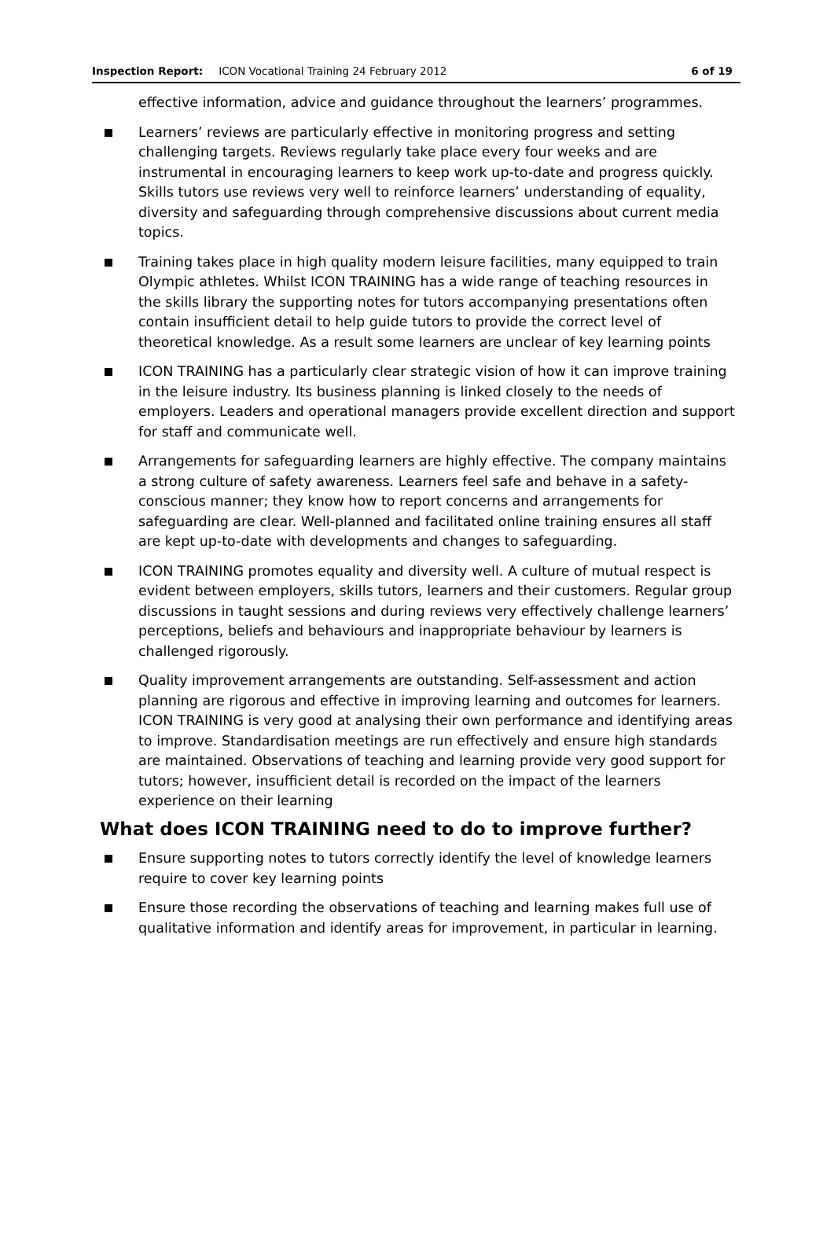Inspection Report: ICON Vocational Training 24 February 2012 6 of 19
effective information, advice and guidance throughout the learners’ programmes.
Learners’ reviews are particularly effective in monitoring progress and setting challenging targets. Reviews regularly take place every four weeks and are instrumental in encouraging learners to keep work up-to-date and progress quickly. Skills tutors use reviews very well to reinforce learners’ understanding of equality, diversity and safeguarding through comprehensive discussions about current media topics.
Training takes place in high quality modern leisure facilities, many equipped to train Olympic athletes. Whilst ICON TRAINING has a wide range of teaching resources in the skills library the supporting notes for tutors accompanying presentations often contain insufficient detail to help guide tutors to provide the correct level of theoretical knowledge. As a result some learners are unclear of key learning points
ICON TRAINING has a particularly clear strategic vision of how it can improve training in the leisure industry. Its business planning is linked closely to the needs of employers. Leaders and operational managers provide excellent direction and support for staff and communicate well.
Arrangements for safeguarding learners are highly effective. The company maintains a strong culture of safety awareness. Learners feel safe and behave in a safety-conscious manner; they know how to report concerns and arrangements for safeguarding are clear. Well-planned and facilitated online training ensures all staff are kept up-to-date with developments and changes to safeguarding.
ICON TRAINING promotes equality and diversity well. A culture of mutual respect is evident between employers, skills tutors, learners and their customers. Regular group discussions in taught sessions and during reviews very effectively challenge learners’ perceptions, beliefs and behaviours and inappropriate behaviour by learners is challenged rigorously.
Quality improvement arrangements are outstanding. Self-assessment and action planning are rigorous and effective in improving learning and outcomes for learners. ICON TRAINING is very good at analysing their own performance and identifying areas to improve. Standardisation meetings are run effectively and ensure high standards are maintained. Observations of teaching and learning provide very good support for tutors; however, insufficient detail is recorded on the impact of the learners experience on their learning
What does ICON TRAINING need to do to improve further?
Ensure supporting notes to tutors correctly identify the level of knowledge learners require to cover key learning points
Ensure those recording the observations of teaching and learning makes full use of qualitative information and identify areas for improvement, in particular in learning.